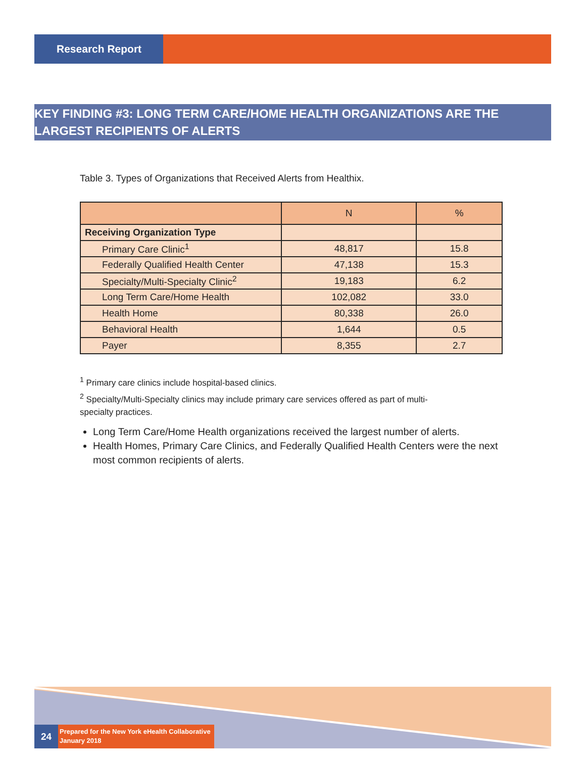Research Report
KEY FINDING #3: LONG TERM CARE/HOME HEALTH ORGANIZATIONS ARE THE LARGEST RECIPIENTS OF ALERTS
Table 3. Types of Organizations that Received Alerts from Healthix.
| | N | % |
| --- | --- | --- |
| Receiving Organization Type | | |
| Primary Care Clinic<sup>1</sup> | 48,817 | 15.8 |
| Federally Qualified Health Center | 47,138 | 15.3 |
| Specialty/Multi-Specialty Clinic<sup>2</sup> | 19,183 | 6.2 |
| Long Term Care/Home Health | 102,082 | 33.0 |
| Health Home | 80,338 | 26.0 |
| Behavioral Health | 1,644 | 0.5 |
| Payer | 8,355 | 2.7 |
<sup>1</sup> Primary care clinics include hospital-based clinics.
<sup>2</sup> Specialty/Multi-Specialty clinics may include primary care services offered as part of multi-specialty practices.
Long Term Care/Home Health organizations received the largest number of alerts.
Health Homes, Primary Care Clinics, and Federally Qualified Health Centers were the next most common recipients of alerts.
24
Prepared for the New York eHealth Collaborative
January 2018